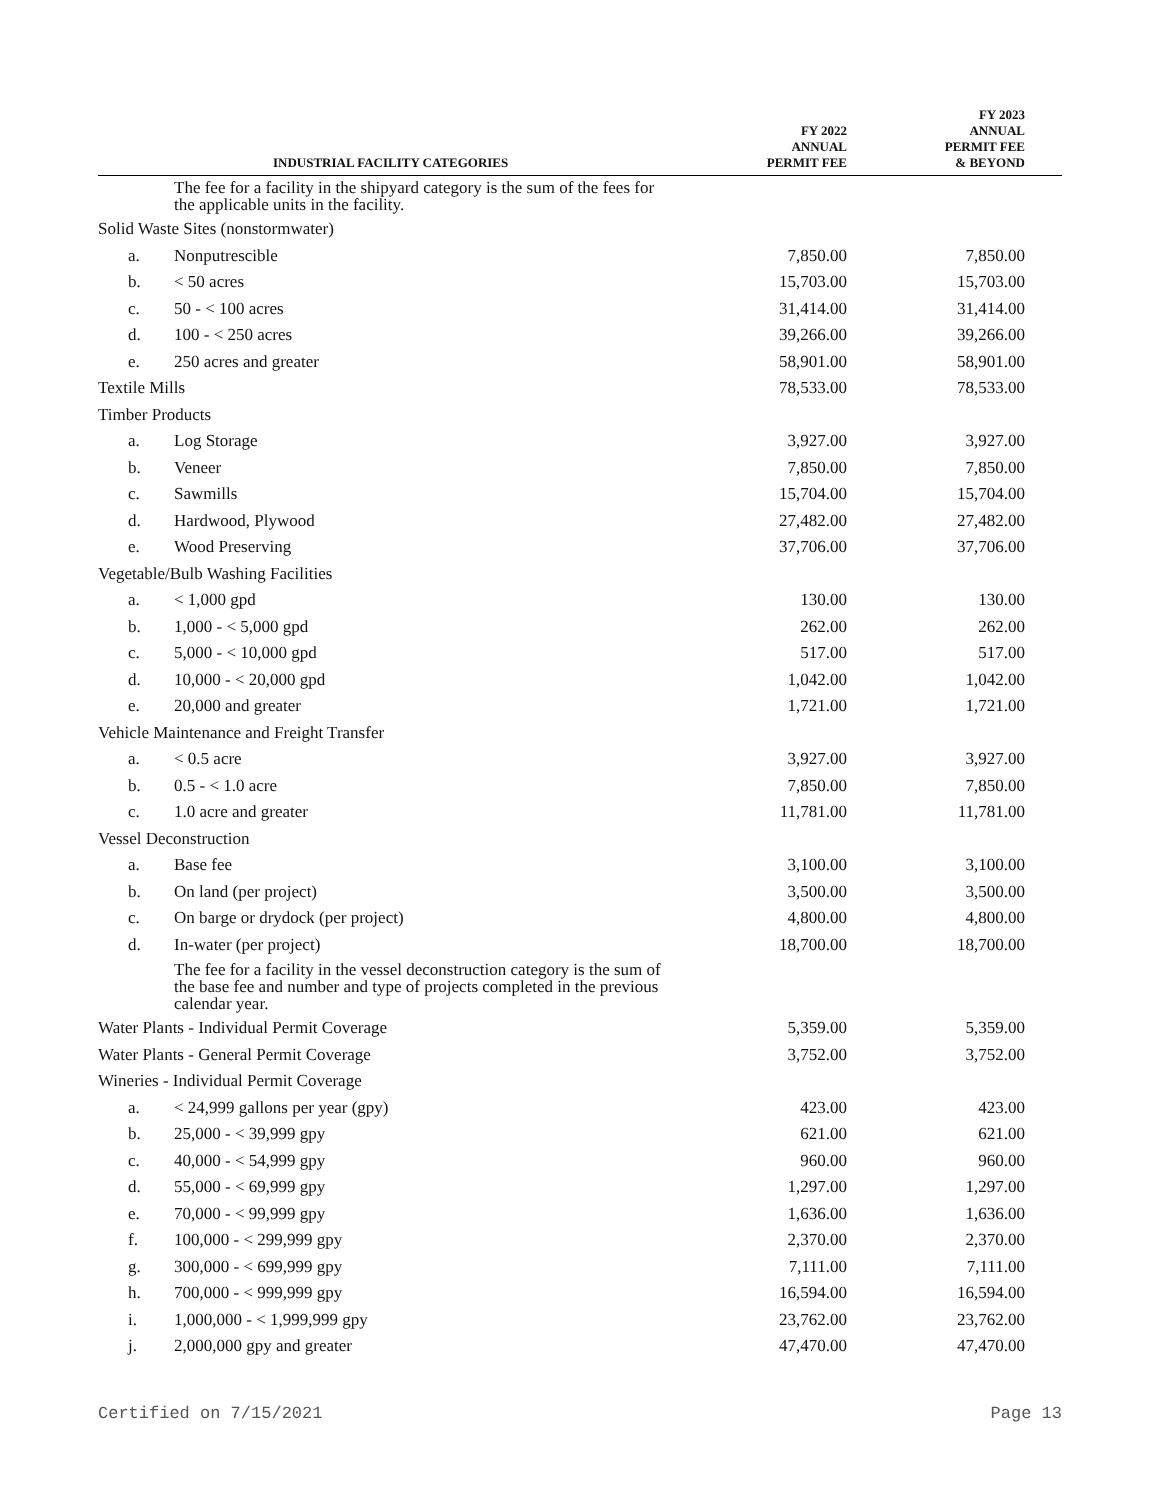| INDUSTRIAL FACILITY CATEGORIES | | FY 2022 ANNUAL PERMIT FEE | FY 2023 ANNUAL PERMIT FEE & BEYOND |
| --- | --- | --- | --- |
| | The fee for a facility in the shipyard category is the sum of the fees for the applicable units in the facility. | | |
| Solid Waste Sites (nonstormwater) | | | |
| a. | Nonputrescible | 7,850.00 | 7,850.00 |
| b. | < 50 acres | 15,703.00 | 15,703.00 |
| c. | 50 - < 100 acres | 31,414.00 | 31,414.00 |
| d. | 100 - < 250 acres | 39,266.00 | 39,266.00 |
| e. | 250 acres and greater | 58,901.00 | 58,901.00 |
| Textile Mills | | 78,533.00 | 78,533.00 |
| Timber Products | | | |
| a. | Log Storage | 3,927.00 | 3,927.00 |
| b. | Veneer | 7,850.00 | 7,850.00 |
| c. | Sawmills | 15,704.00 | 15,704.00 |
| d. | Hardwood, Plywood | 27,482.00 | 27,482.00 |
| e. | Wood Preserving | 37,706.00 | 37,706.00 |
| Vegetable/Bulb Washing Facilities | | | |
| a. | < 1,000 gpd | 130.00 | 130.00 |
| b. | 1,000 - < 5,000 gpd | 262.00 | 262.00 |
| c. | 5,000 - < 10,000 gpd | 517.00 | 517.00 |
| d. | 10,000 - < 20,000 gpd | 1,042.00 | 1,042.00 |
| e. | 20,000 and greater | 1,721.00 | 1,721.00 |
| Vehicle Maintenance and Freight Transfer | | | |
| a. | < 0.5 acre | 3,927.00 | 3,927.00 |
| b. | 0.5 - < 1.0 acre | 7,850.00 | 7,850.00 |
| c. | 1.0 acre and greater | 11,781.00 | 11,781.00 |
| Vessel Deconstruction | | | |
| a. | Base fee | 3,100.00 | 3,100.00 |
| b. | On land (per project) | 3,500.00 | 3,500.00 |
| c. | On barge or drydock (per project) | 4,800.00 | 4,800.00 |
| d. | In-water (per project) | 18,700.00 | 18,700.00 |
| | The fee for a facility in the vessel deconstruction category is the sum of the base fee and number and type of projects completed in the previous calendar year. | | |
| Water Plants - Individual Permit Coverage | | 5,359.00 | 5,359.00 |
| Water Plants - General Permit Coverage | | 3,752.00 | 3,752.00 |
| Wineries - Individual Permit Coverage | | | |
| a. | < 24,999 gallons per year (gpy) | 423.00 | 423.00 |
| b. | 25,000 - < 39,999 gpy | 621.00 | 621.00 |
| c. | 40,000 - < 54,999 gpy | 960.00 | 960.00 |
| d. | 55,000 - < 69,999 gpy | 1,297.00 | 1,297.00 |
| e. | 70,000 - < 99,999 gpy | 1,636.00 | 1,636.00 |
| f. | 100,000 - < 299,999 gpy | 2,370.00 | 2,370.00 |
| g. | 300,000 - < 699,999 gpy | 7,111.00 | 7,111.00 |
| h. | 700,000 - < 999,999 gpy | 16,594.00 | 16,594.00 |
| i. | 1,000,000 - < 1,999,999 gpy | 23,762.00 | 23,762.00 |
| j. | 2,000,000 gpy and greater | 47,470.00 | 47,470.00 |
Certified on 7/15/2021 Page 13